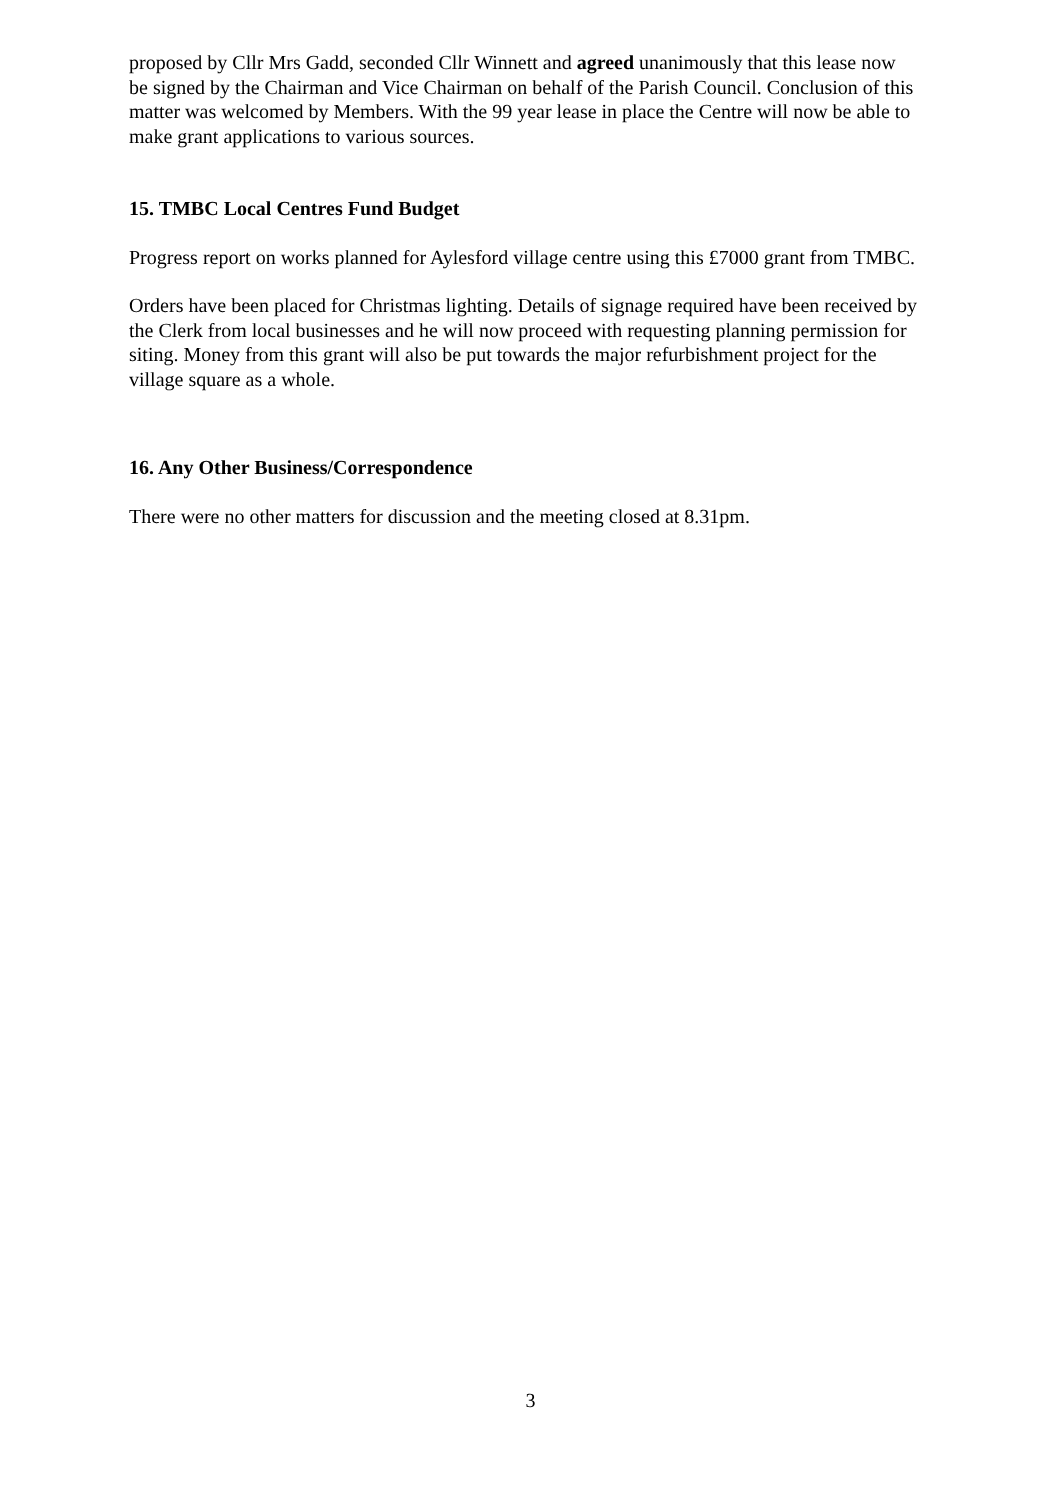proposed by Cllr Mrs Gadd, seconded Cllr Winnett and agreed unanimously that this lease now be signed by the Chairman and Vice Chairman on behalf of the Parish Council. Conclusion of this matter was welcomed by Members. With the 99 year lease in place the Centre will now be able to make grant applications to various sources.
15. TMBC Local Centres Fund Budget
Progress report on works planned for Aylesford village centre using this £7000 grant from TMBC.
Orders have been placed for Christmas lighting. Details of signage required have been received by the Clerk from local businesses and he will now proceed with requesting planning permission for siting. Money from this grant will also be put towards the major refurbishment project for the village square as a whole.
16. Any Other Business/Correspondence
There were no other matters for discussion and the meeting closed at 8.31pm.
3